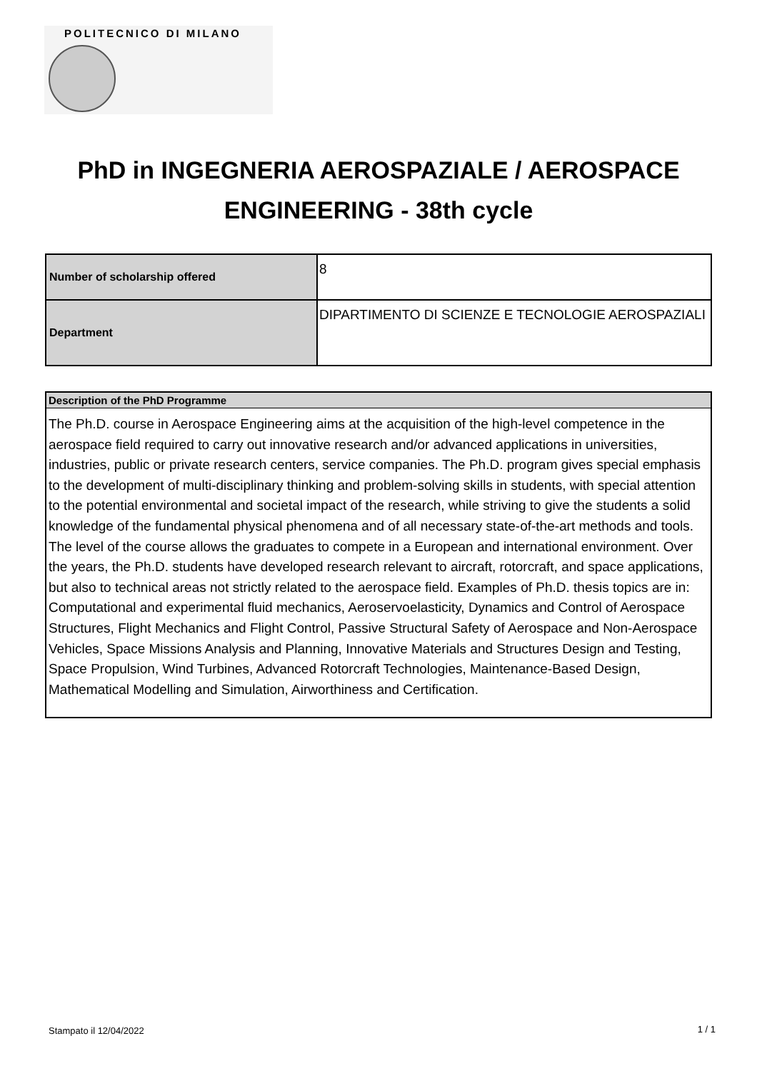POLITECNICO DI MILANO
PhD in INGEGNERIA AEROSPAZIALE / AEROSPACE ENGINEERING - 38th cycle
| Number of scholarship offered | 8 |
| Department | DIPARTIMENTO DI SCIENZE E TECNOLOGIE AEROSPAZIALI |
| Description of the PhD Programme |
| --- |
| The Ph.D. course in Aerospace Engineering aims at the acquisition of the high-level competence in the aerospace field required to carry out innovative research and/or advanced applications in universities, industries, public or private research centers, service companies. The Ph.D. program gives special emphasis to the development of multi-disciplinary thinking and problem-solving skills in students, with special attention to the potential environmental and societal impact of the research, while striving to give the students a solid knowledge of the fundamental physical phenomena and of all necessary state-of-the-art methods and tools. The level of the course allows the graduates to compete in a European and international environment. Over the years, the Ph.D. students have developed research relevant to aircraft, rotorcraft, and space applications, but also to technical areas not strictly related to the aerospace field. Examples of Ph.D. thesis topics are in: Computational and experimental fluid mechanics, Aeroservoelasticity, Dynamics and Control of Aerospace Structures, Flight Mechanics and Flight Control, Passive Structural Safety of Aerospace and Non-Aerospace Vehicles, Space Missions Analysis and Planning, Innovative Materials and Structures Design and Testing, Space Propulsion, Wind Turbines, Advanced Rotorcraft Technologies, Maintenance-Based Design, Mathematical Modelling and Simulation, Airworthiness and Certification. |
Stampato il 12/04/2022 1 / 1